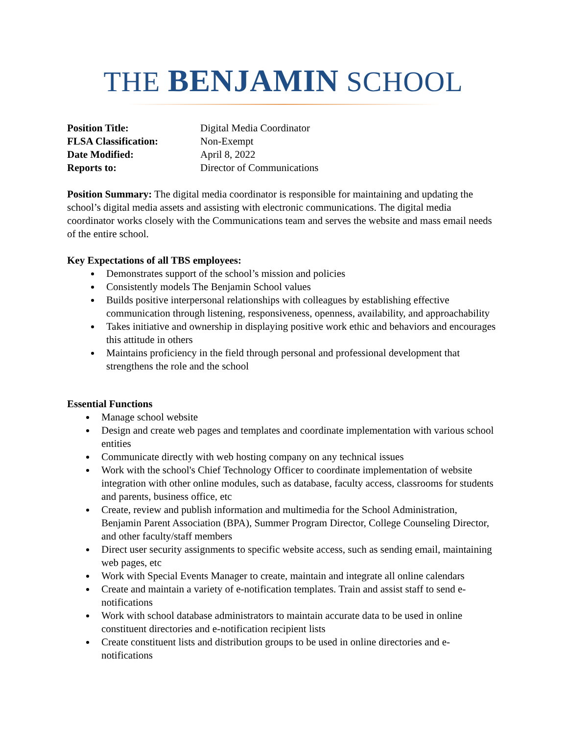THE BENJAMIN SCHOOL
| Position Title: | Digital Media Coordinator |
| FLSA Classification: | Non-Exempt |
| Date Modified: | April 8, 2022 |
| Reports to: | Director of Communications |
Position Summary: The digital media coordinator is responsible for maintaining and updating the school’s digital media assets and assisting with electronic communications. The digital media coordinator works closely with the Communications team and serves the website and mass email needs of the entire school.
Key Expectations of all TBS employees:
Demonstrates support of the school’s mission and policies
Consistently models The Benjamin School values
Builds positive interpersonal relationships with colleagues by establishing effective communication through listening, responsiveness, openness, availability, and approachability
Takes initiative and ownership in displaying positive work ethic and behaviors and encourages this attitude in others
Maintains proficiency in the field through personal and professional development that strengthens the role and the school
Essential Functions
Manage school website
Design and create web pages and templates and coordinate implementation with various school entities
Communicate directly with web hosting company on any technical issues
Work with the school's Chief Technology Officer to coordinate implementation of website integration with other online modules, such as database, faculty access, classrooms for students and parents, business office, etc
Create, review and publish information and multimedia for the School Administration, Benjamin Parent Association (BPA), Summer Program Director, College Counseling Director, and other faculty/staff members
Direct user security assignments to specific website access, such as sending email, maintaining web pages, etc
Work with Special Events Manager to create, maintain and integrate all online calendars
Create and maintain a variety of e-notification templates. Train and assist staff to send e-notifications
Work with school database administrators to maintain accurate data to be used in online constituent directories and e-notification recipient lists
Create constituent lists and distribution groups to be used in online directories and e-notifications